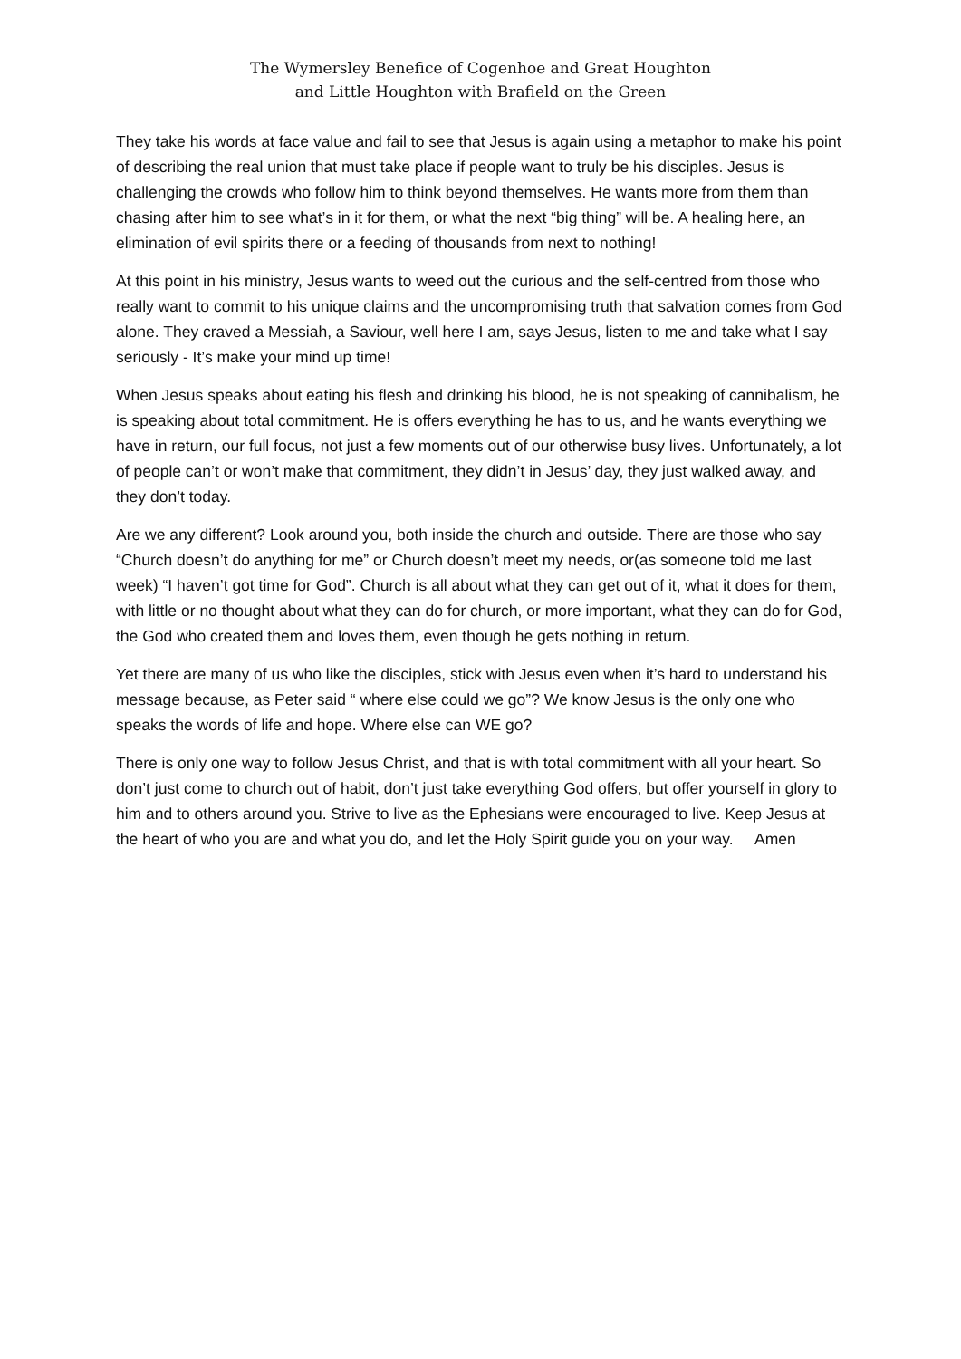The Wymersley Benefice of Cogenhoe and Great Houghton
and Little Houghton with Brafield on the Green
They take his words at face value and fail to see that Jesus is again using a metaphor to make his point of describing the real union that must take place if people want to truly be his disciples. Jesus is challenging the crowds who follow him to think beyond themselves. He wants more from them than chasing after him to see what’s in it for them, or what the next “big thing” will be. A healing here, an elimination of evil spirits there or a feeding of thousands from next to nothing!
At this point in his ministry, Jesus wants to weed out the curious and the self-centred from those who really want to commit to his unique claims and the uncompromising truth that salvation comes from God alone. They craved a Messiah, a Saviour, well here I am, says Jesus, listen to me and take what I say seriously - It’s make your mind up time!
When Jesus speaks about eating his flesh and drinking his blood, he is not speaking of cannibalism, he is speaking about total commitment. He is offers everything he has to us, and he wants everything we have in return, our full focus, not just a few moments out of our otherwise busy lives. Unfortunately, a lot of people can’t or won’t make that commitment, they didn’t in Jesus’ day, they just walked away, and they don’t today.
Are we any different? Look around you, both inside the church and outside. There are those who say “Church doesn’t do anything for me” or Church doesn’t meet my needs, or(as someone told me last week) “I haven’t got time for God”. Church is all about what they can get out of it, what it does for them, with little or no thought about what they can do for church, or more important, what they can do for God, the God who created them and loves them, even though he gets nothing in return.
Yet there are many of us who like the disciples, stick with Jesus even when it’s hard to understand his message because, as Peter said “ where else could we go”? We know Jesus is the only one who speaks the words of life and hope. Where else can WE go?
There is only one way to follow Jesus Christ, and that is with total commitment with all your heart. So don’t just come to church out of habit, don’t just take everything God offers, but offer yourself in glory to him and to others around you. Strive to live as the Ephesians were encouraged to live. Keep Jesus at the heart of who you are and what you do, and let the Holy Spirit guide you on your way. Amen